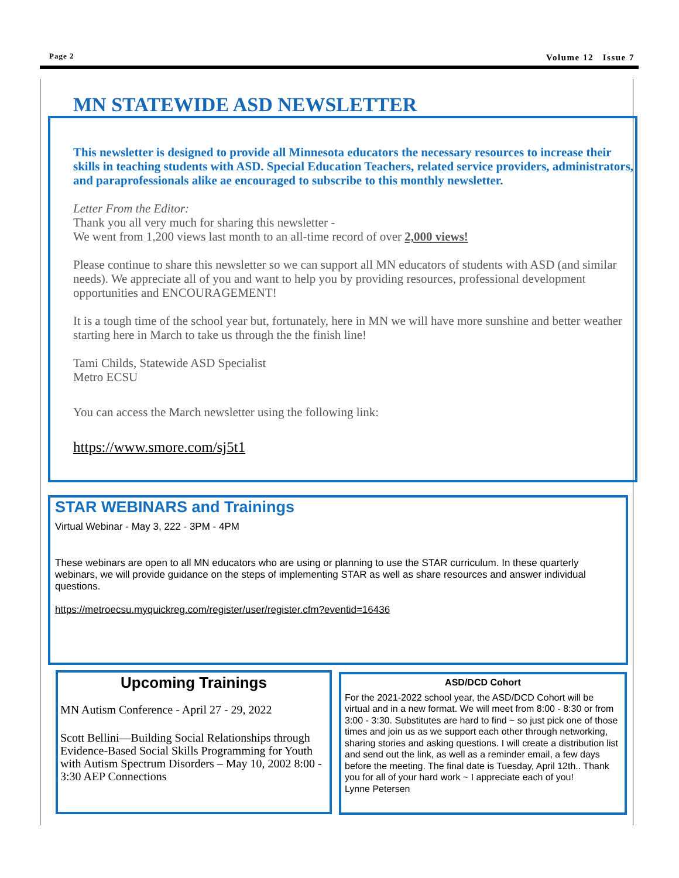Page 2 Volume 12 Issue 7
MN STATEWIDE ASD NEWSLETTER
This newsletter is designed to provide all Minnesota educators the necessary resources to increase their skills in teaching students with ASD. Special Education Teachers, related service providers, administrators, and paraprofessionals alike ae encouraged to subscribe to this monthly newsletter.
Letter From the Editor:
Thank you all very much for sharing this newsletter -
We went from 1,200 views last month to an all-time record of over 2,000 views!
Please continue to share this newsletter so we can support all MN educators of students with ASD (and similar needs). We appreciate all of you and want to help you by providing resources, professional development opportunities and ENCOURAGEMENT!
It is a tough time of the school year but, fortunately, here in MN we will have more sunshine and better weather starting here in March to take us through the the finish line!
Tami Childs, Statewide ASD Specialist
Metro ECSU
You can access the March newsletter using the following link:
https://www.smore.com/sj5t1
STAR WEBINARS and Trainings
Virtual Webinar - May 3, 222 - 3PM - 4PM
These webinars are open to all MN educators who are using or planning to use the STAR curriculum. In these quarterly webinars, we will provide guidance on the steps of implementing STAR as well as share resources and answer individual questions.
https://metroecsu.myquickreg.com/register/user/register.cfm?eventid=16436
Upcoming Trainings
MN Autism Conference - April 27 - 29, 2022
Scott Bellini—Building Social Relationships through Evidence-Based Social Skills Programming for Youth with Autism Spectrum Disorders – May 10, 2002 8:00 - 3:30 AEP Connections
ASD/DCD Cohort
For the 2021-2022 school year, the ASD/DCD Cohort will be virtual and in a new format. We will meet from 8:00 - 8:30 or from 3:00 - 3:30. Substitutes are hard to find ~ so just pick one of those times and join us as we support each other through networking, sharing stories and asking questions. I will create a distribution list and send out the link, as well as a reminder email, a few days before the meeting. The final date is Tuesday, April 12th.. Thank you for all of your hard work ~ I appreciate each of you!
Lynne Petersen